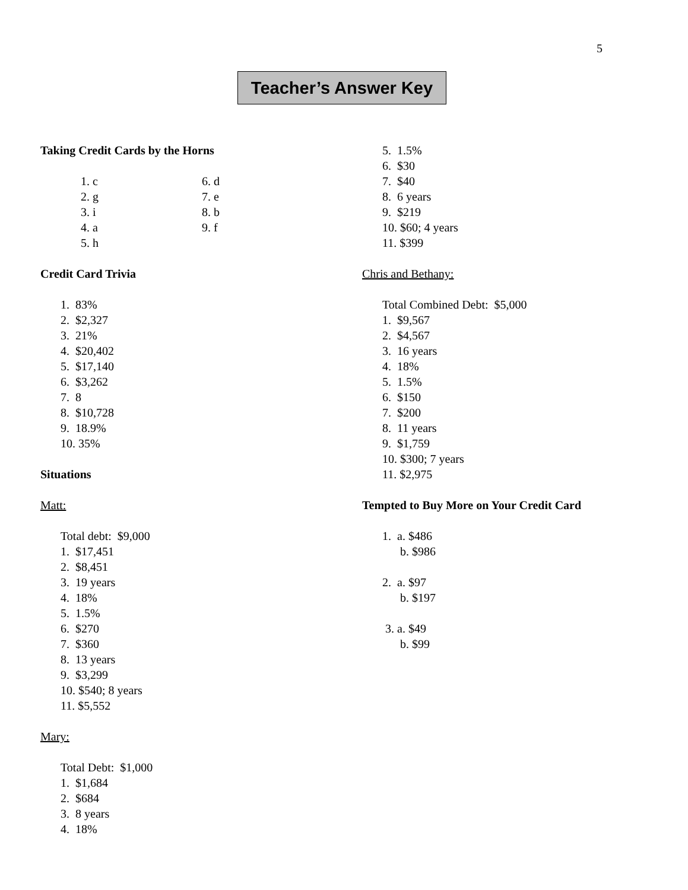5
Teacher’s Answer Key
Taking Credit Cards by the Horns
1. c
2. g
3. i
4. a
5. h
6. d
7. e
8. b
9. f
Credit Card Trivia
1. 83%
2. $2,327
3. 21%
4. $20,402
5. $17,140
6. $3,262
7. 8
8. $10,728
9. 18.9%
10. 35%
Situations
Matt:
Total debt: $9,000
1. $17,451
2. $8,451
3. 19 years
4. 18%
5. 1.5%
6. $270
7. $360
8. 13 years
9. $3,299
10. $540; 8 years
11. $5,552
Mary:
Total Debt: $1,000
1. $1,684
2. $684
3. 8 years
4. 18%
5. 1.5%
6. $30
7. $40
8. 6 years
9. $219
10. $60; 4 years
11. $399
Chris and Bethany:
Total Combined Debt: $5,000
1. $9,567
2. $4,567
3. 16 years
4. 18%
5. 1.5%
6. $150
7. $200
8. 11 years
9. $1,759
10. $300; 7 years
11. $2,975
Tempted to Buy More on Your Credit Card
1. a. $486
b. $986
2. a. $97
b. $197
3. a. $49
b. $99